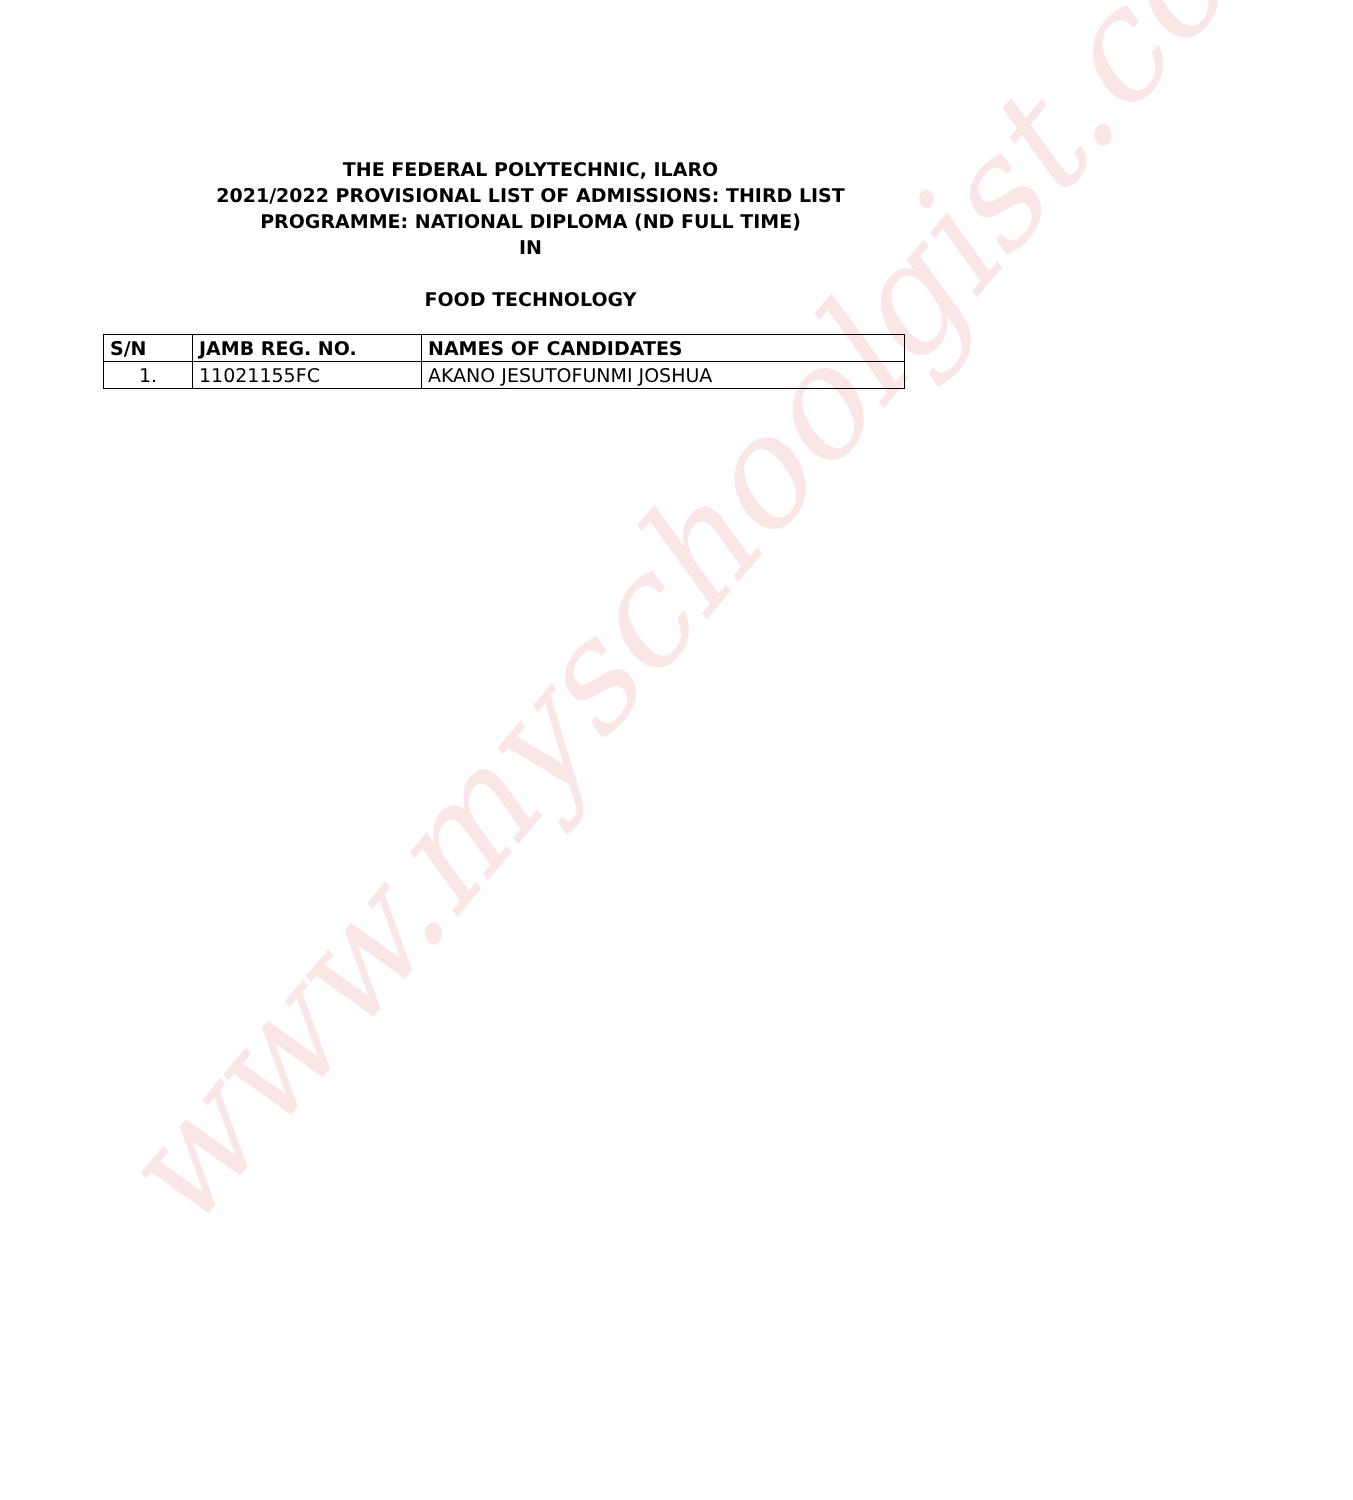www.myschoolgist.com
THE FEDERAL POLYTECHNIC, ILARO
2021/2022 PROVISIONAL LIST OF ADMISSIONS: THIRD LIST
PROGRAMME: NATIONAL DIPLOMA (ND FULL TIME)
IN
FOOD TECHNOLOGY
| S/N | JAMB REG. NO. | NAMES OF CANDIDATES |
| --- | --- | --- |
| 1. | 11021155FC | AKANO JESUTOFUNMI JOSHUA |